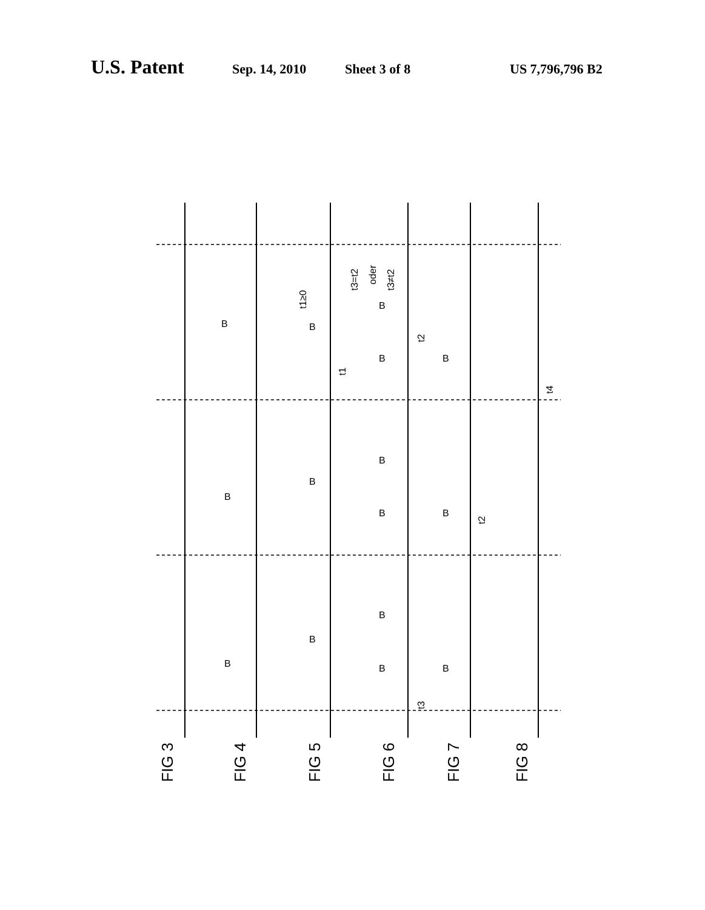U.S. Patent Sep. 14, 2010 Sheet 3 of 8 US 7,796,796 B2
FIG 3
FIG 4
FIG 5
FIG 6
FIG 7
FIG 8
t1≥0
t3=t2
oder
t3≠t2
t1
t2
t2
t3
t4
B
B
B
B
B
B
B
B
B
B
B
B
B
B
B